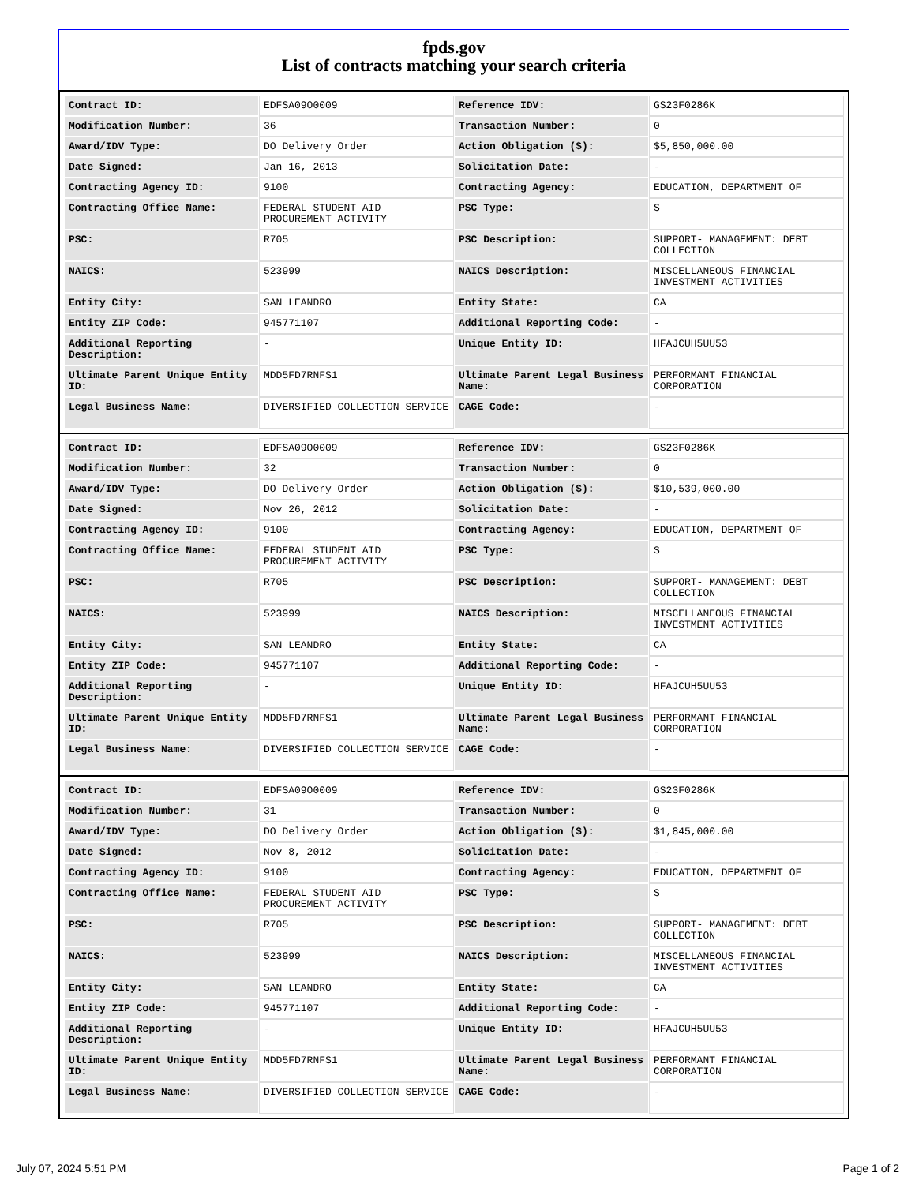fpds.gov
List of contracts matching your search criteria
| Contract ID: | EDFSA09O0009 | Reference IDV: | GS23F0286K |
| Modification Number: | 36 | Transaction Number: | 0 |
| Award/IDV Type: | DO Delivery Order | Action Obligation ($): | $5,850,000.00 |
| Date Signed: | Jan 16, 2013 | Solicitation Date: | - |
| Contracting Agency ID: | 9100 | Contracting Agency: | EDUCATION, DEPARTMENT OF |
| Contracting Office Name: | FEDERAL STUDENT AID PROCUREMENT ACTIVITY | PSC Type: | S |
| PSC: | R705 | PSC Description: | SUPPORT- MANAGEMENT: DEBT COLLECTION |
| NAICS: | 523999 | NAICS Description: | MISCELLANEOUS FINANCIAL INVESTMENT ACTIVITIES |
| Entity City: | SAN LEANDRO | Entity State: | CA |
| Entity ZIP Code: | 945771107 | Additional Reporting Code: | - |
| Additional Reporting Description: | - | Unique Entity ID: | HFAJCUH5UU53 |
| Ultimate Parent Unique Entity ID: | MDD5FD7RNFS1 | Ultimate Parent Legal Business Name: | PERFORMANT FINANCIAL CORPORATION |
| Legal Business Name: | DIVERSIFIED COLLECTION SERVICE | CAGE Code: | - |
| Contract ID: | EDFSA09O0009 | Reference IDV: | GS23F0286K |
| Modification Number: | 32 | Transaction Number: | 0 |
| Award/IDV Type: | DO Delivery Order | Action Obligation ($): | $10,539,000.00 |
| Date Signed: | Nov 26, 2012 | Solicitation Date: | - |
| Contracting Agency ID: | 9100 | Contracting Agency: | EDUCATION, DEPARTMENT OF |
| Contracting Office Name: | FEDERAL STUDENT AID PROCUREMENT ACTIVITY | PSC Type: | S |
| PSC: | R705 | PSC Description: | SUPPORT- MANAGEMENT: DEBT COLLECTION |
| NAICS: | 523999 | NAICS Description: | MISCELLANEOUS FINANCIAL INVESTMENT ACTIVITIES |
| Entity City: | SAN LEANDRO | Entity State: | CA |
| Entity ZIP Code: | 945771107 | Additional Reporting Code: | - |
| Additional Reporting Description: | - | Unique Entity ID: | HFAJCUH5UU53 |
| Ultimate Parent Unique Entity ID: | MDD5FD7RNFS1 | Ultimate Parent Legal Business Name: | PERFORMANT FINANCIAL CORPORATION |
| Legal Business Name: | DIVERSIFIED COLLECTION SERVICE | CAGE Code: | - |
| Contract ID: | EDFSA09O0009 | Reference IDV: | GS23F0286K |
| Modification Number: | 31 | Transaction Number: | 0 |
| Award/IDV Type: | DO Delivery Order | Action Obligation ($): | $1,845,000.00 |
| Date Signed: | Nov 8, 2012 | Solicitation Date: | - |
| Contracting Agency ID: | 9100 | Contracting Agency: | EDUCATION, DEPARTMENT OF |
| Contracting Office Name: | FEDERAL STUDENT AID PROCUREMENT ACTIVITY | PSC Type: | S |
| PSC: | R705 | PSC Description: | SUPPORT- MANAGEMENT: DEBT COLLECTION |
| NAICS: | 523999 | NAICS Description: | MISCELLANEOUS FINANCIAL INVESTMENT ACTIVITIES |
| Entity City: | SAN LEANDRO | Entity State: | CA |
| Entity ZIP Code: | 945771107 | Additional Reporting Code: | - |
| Additional Reporting Description: | - | Unique Entity ID: | HFAJCUH5UU53 |
| Ultimate Parent Unique Entity ID: | MDD5FD7RNFS1 | Ultimate Parent Legal Business Name: | PERFORMANT FINANCIAL CORPORATION |
| Legal Business Name: | DIVERSIFIED COLLECTION SERVICE | CAGE Code: | - |
July 07, 2024 5:51 PM Page 1 of 2